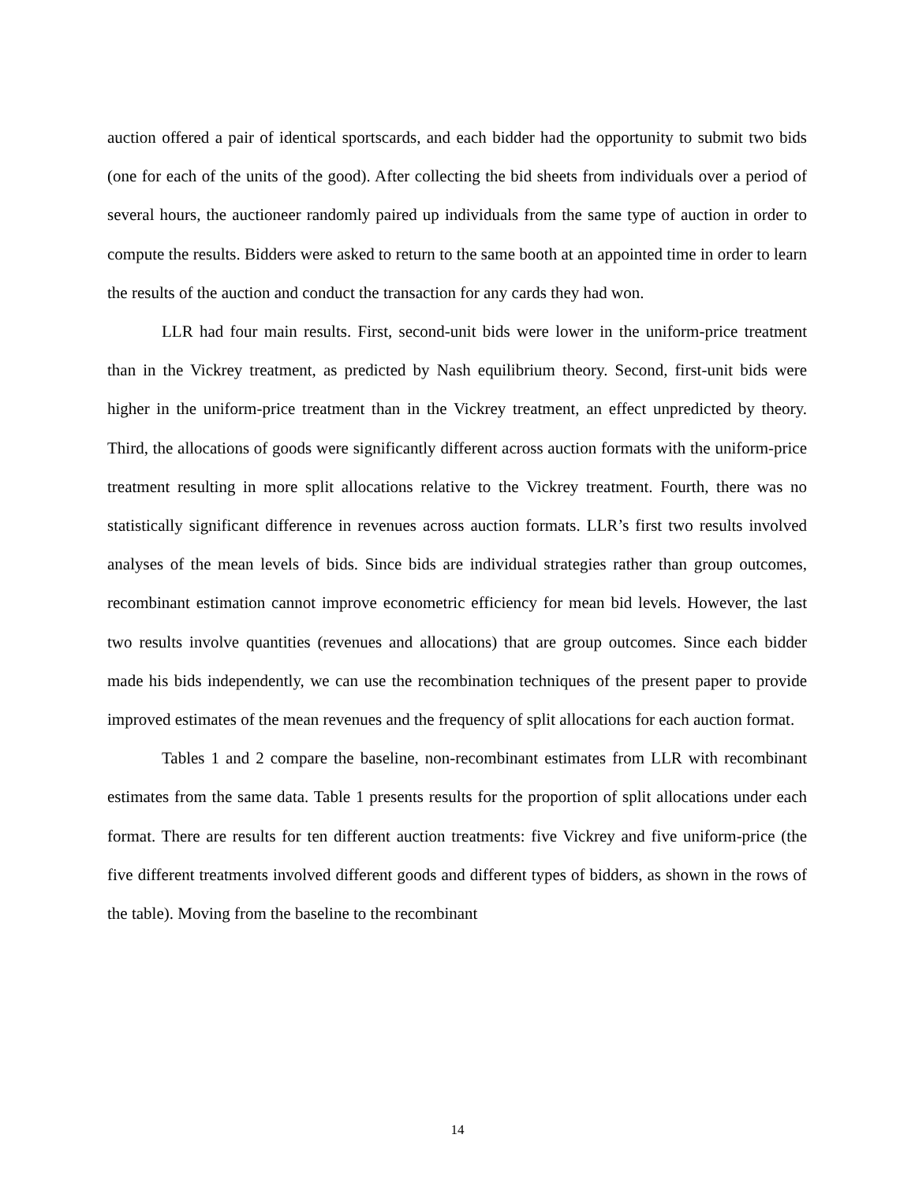auction offered a pair of identical sportscards, and each bidder had the opportunity to submit two bids (one for each of the units of the good). After collecting the bid sheets from individuals over a period of several hours, the auctioneer randomly paired up individuals from the same type of auction in order to compute the results. Bidders were asked to return to the same booth at an appointed time in order to learn the results of the auction and conduct the transaction for any cards they had won.
LLR had four main results. First, second-unit bids were lower in the uniform-price treatment than in the Vickrey treatment, as predicted by Nash equilibrium theory. Second, first-unit bids were higher in the uniform-price treatment than in the Vickrey treatment, an effect unpredicted by theory. Third, the allocations of goods were significantly different across auction formats with the uniform-price treatment resulting in more split allocations relative to the Vickrey treatment. Fourth, there was no statistically significant difference in revenues across auction formats. LLR’s first two results involved analyses of the mean levels of bids. Since bids are individual strategies rather than group outcomes, recombinant estimation cannot improve econometric efficiency for mean bid levels. However, the last two results involve quantities (revenues and allocations) that are group outcomes. Since each bidder made his bids independently, we can use the recombination techniques of the present paper to provide improved estimates of the mean revenues and the frequency of split allocations for each auction format.
Tables 1 and 2 compare the baseline, non-recombinant estimates from LLR with recombinant estimates from the same data. Table 1 presents results for the proportion of split allocations under each format. There are results for ten different auction treatments: five Vickrey and five uniform-price (the five different treatments involved different goods and different types of bidders, as shown in the rows of the table). Moving from the baseline to the recombinant
14